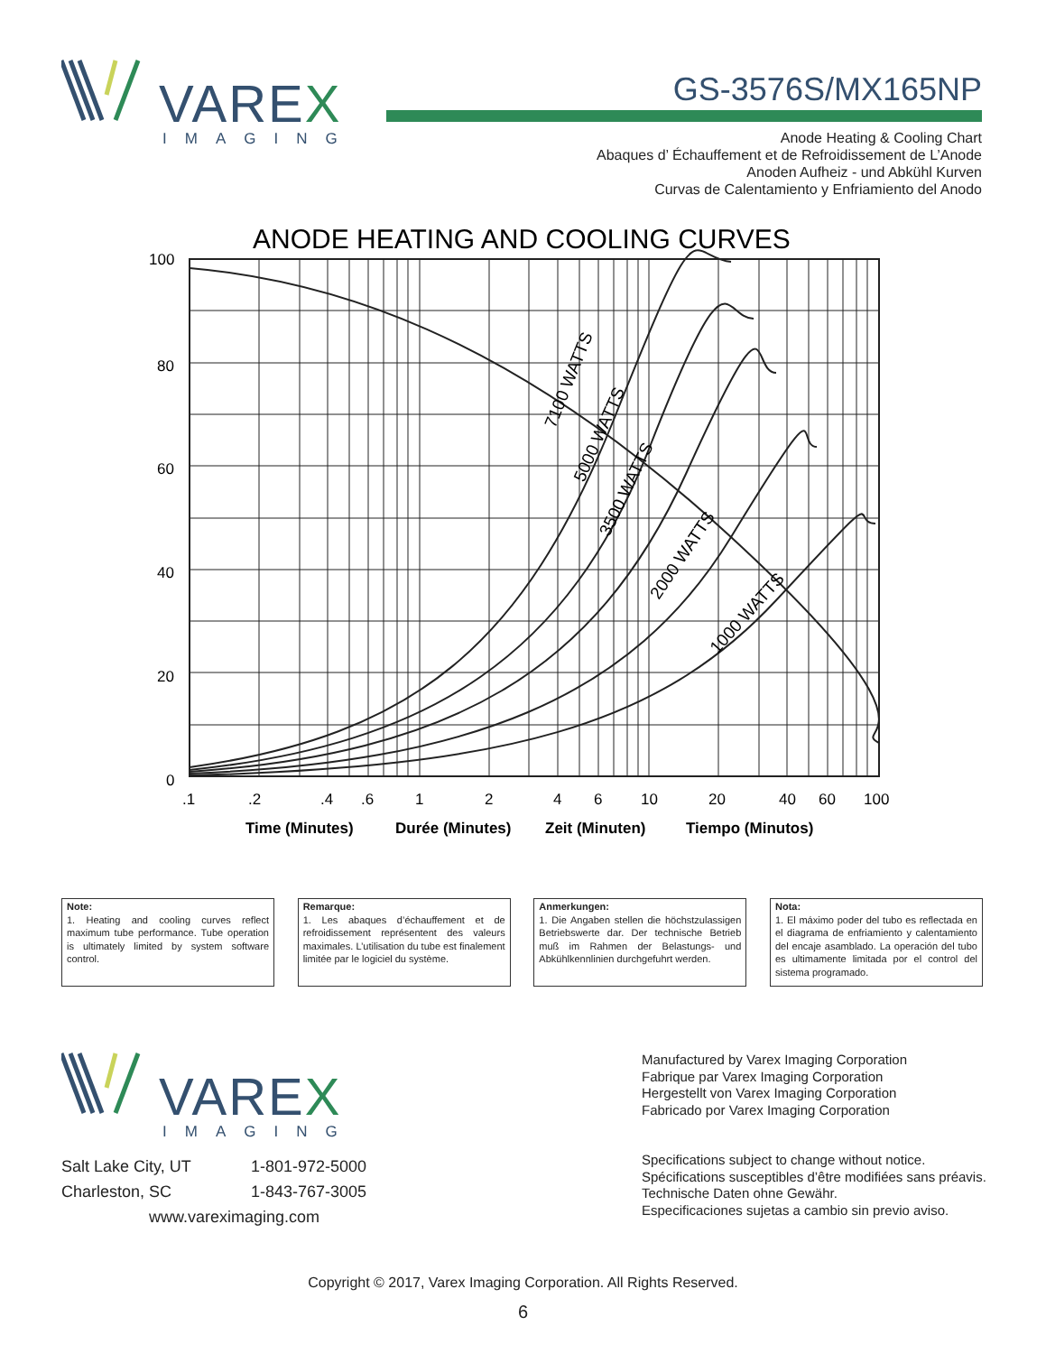VAREX
IMAGING
GS-3576S/MX165NP
Anode Heating & Cooling Chart
Abaques d’ Échauffement et de Refroidissement de L’Anode
Anoden Aufheiz - und Abkühl Kurven
Curvas de Calentamiento y Enfriamiento del Anodo
ANODE HEATING AND COOLING CURVES
7100 WATTS
5000 WATTS
3500 WATTS
2000 WATTS
1000 WATTS
100
80
60
40
20
0
.1
.2
.4
.6
1
2
4
6
10
20
40
60
100
Time (Minutes)
Durée (Minutes)
Zeit (Minuten)
Tiempo (Minutos)
Note:
1. Heating and cooling curves reflect maximum tube performance. Tube operation is ultimately limited by system software control.
Remarque:
1. Les abaques d’échauffement et de refroidissement représentent des valeurs maximales. L’utilisation du tube est finalement limitée par le logiciel du système.
Anmerkungen:
1. Die Angaben stellen die höchstzulassigen Betriebswerte dar. Der technische Betrieb muß im Rahmen der Belastungs- und Abkühlkennlinien durchgefuhrt werden.
Nota:
1. El máximo poder del tubo es reflectada en el diagrama de enfriamiento y calentamiento del encaje asamblado. La operación del tubo es ultimamente limitada por el control del sistema programado.
VAREX
IMAGING
Salt Lake City, UT 1-801-972-5000
Charleston, SC 1-843-767-3005
www.vareximaging.com
Manufactured by Varex Imaging Corporation
Fabrique par Varex Imaging Corporation
Hergestellt von Varex Imaging Corporation
Fabricado por Varex Imaging Corporation
Specifications subject to change without notice.
Spécifications susceptibles d’être modifiées sans préavis.
Technische Daten ohne Gewähr.
Especificaciones sujetas a cambio sin previo aviso.
Copyright © 2017, Varex Imaging Corporation. All Rights Reserved.
6